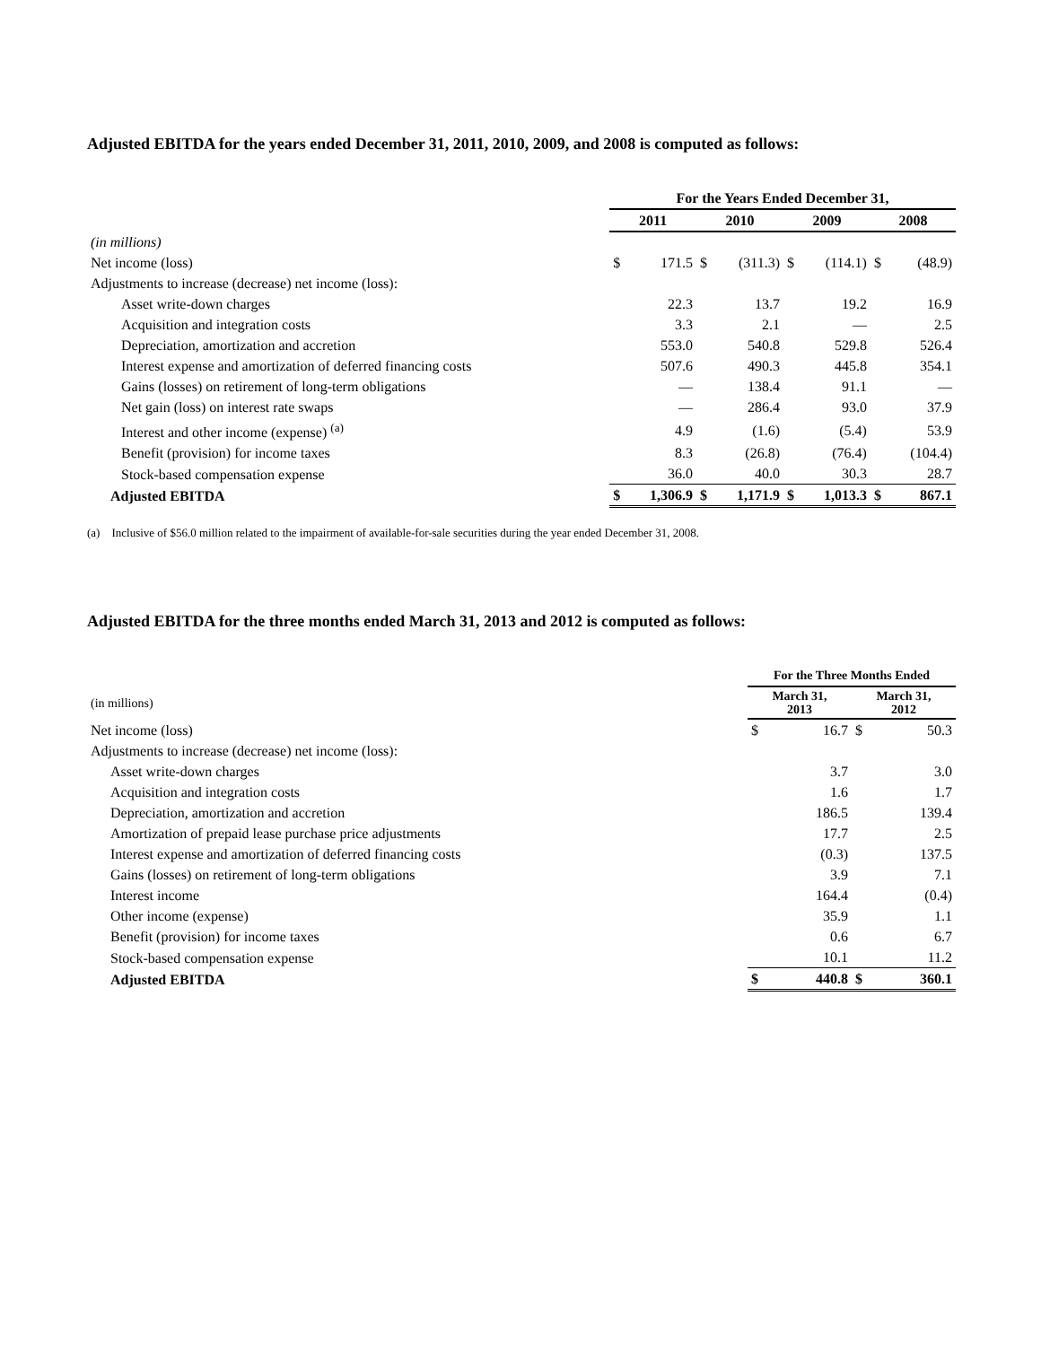Adjusted EBITDA for the years ended December 31, 2011, 2010, 2009, and 2008 is computed as follows:
| | For the Years Ended December 31, | | | | | | | |
| | 2011 | | 2010 | | 2009 | | 2008 | |
| (in millions) | | | | | | | | |
| Net income (loss) | $ | 171.5 | $ | (311.3) | $ | (114.1) | $ | (48.9) |
| Adjustments to increase (decrease) net income (loss): | | | | | | | | |
| Asset write-down charges | | 22.3 | | 13.7 | | 19.2 | | 16.9 |
| Acquisition and integration costs | | 3.3 | | 2.1 | | — | | 2.5 |
| Depreciation, amortization and accretion | | 553.0 | | 540.8 | | 529.8 | | 526.4 |
| Interest expense and amortization of deferred financing costs | | 507.6 | | 490.3 | | 445.8 | | 354.1 |
| Gains (losses) on retirement of long-term obligations | | — | | 138.4 | | 91.1 | | — |
| Net gain (loss) on interest rate swaps | | — | | 286.4 | | 93.0 | | 37.9 |
| Interest and other income (expense) <sup>(a)</sup> | | 4.9 | | (1.6) | | (5.4) | | 53.9 |
| Benefit (provision) for income taxes | | 8.3 | | (26.8) | | (76.4) | | (104.4) |
| Stock-based compensation expense | | 36.0 | | 40.0 | | 30.3 | | 28.7 |
| Adjusted EBITDA | $ | 1,306.9 | $ | 1,171.9 | $ | 1,013.3 | $ | 867.1 |
(a) Inclusive of $56.0 million related to the impairment of available-for-sale securities during the year ended December 31, 2008.
Adjusted EBITDA for the three months ended March 31, 2013 and 2012 is computed as follows:
| | For the Three Months Ended | | | |
| (in millions) | March 31, 2013 | | March 31, 2012 | |
| Net income (loss) | $ | 16.7 | $ | 50.3 |
| Adjustments to increase (decrease) net income (loss): | | | | |
| Asset write-down charges | | 3.7 | | 3.0 |
| Acquisition and integration costs | | 1.6 | | 1.7 |
| Depreciation, amortization and accretion | | 186.5 | | 139.4 |
| Amortization of prepaid lease purchase price adjustments | | 17.7 | | 2.5 |
| Interest expense and amortization of deferred financing costs | | (0.3) | | 137.5 |
| Gains (losses) on retirement of long-term obligations | | 3.9 | | 7.1 |
| Interest income | | 164.4 | | (0.4) |
| Other income (expense) | | 35.9 | | 1.1 |
| Benefit (provision) for income taxes | | 0.6 | | 6.7 |
| Stock-based compensation expense | | 10.1 | | 11.2 |
| Adjusted EBITDA | $ | 440.8 | $ | 360.1 |